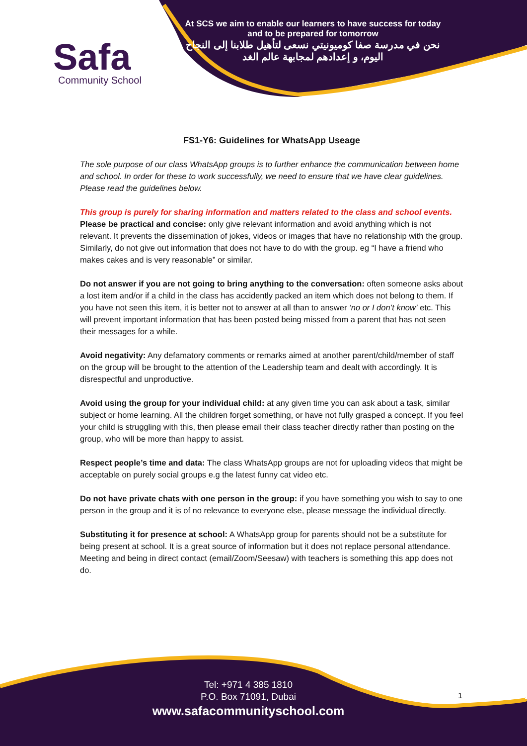Safa
Community School
At SCS we aim to enable our learners to have success for today and to be prepared for tomorrow
نحن في مدرسة صفا كوميونيتي نسعى لتأهيل طلابنا إلى النجاح اليوم، و إعدادهم لمجابهة عالم الغد
FS1-Y6: Guidelines for WhatsApp Useage
The sole purpose of our class WhatsApp groups is to further enhance the communication between home and school. In order for these to work successfully, we need to ensure that we have clear guidelines. Please read the guidelines below.
This group is purely for sharing information and matters related to the class and school events.
Please be practical and concise: only give relevant information and avoid anything which is not relevant. It prevents the dissemination of jokes, videos or images that have no relationship with the group. Similarly, do not give out information that does not have to do with the group. eg “I have a friend who makes cakes and is very reasonable” or similar.
Do not answer if you are not going to bring anything to the conversation: often someone asks about a lost item and/or if a child in the class has accidently packed an item which does not belong to them. If you have not seen this item, it is better not to answer at all than to answer ‘no or I don’t know’ etc. This will prevent important information that has been posted being missed from a parent that has not seen their messages for a while.
Avoid negativity: Any defamatory comments or remarks aimed at another parent/child/member of staff on the group will be brought to the attention of the Leadership team and dealt with accordingly. It is disrespectful and unproductive.
Avoid using the group for your individual child: at any given time you can ask about a task, similar subject or home learning. All the children forget something, or have not fully grasped a concept. If you feel your child is struggling with this, then please email their class teacher directly rather than posting on the group, who will be more than happy to assist.
Respect people’s time and data: The class WhatsApp groups are not for uploading videos that might be acceptable on purely social groups e.g the latest funny cat video etc.
Do not have private chats with one person in the group: if you have something you wish to say to one person in the group and it is of no relevance to everyone else, please message the individual directly.
Substituting it for presence at school: A WhatsApp group for parents should not be a substitute for being present at school. It is a great source of information but it does not replace personal attendance. Meeting and being in direct contact (email/Zoom/Seesaw) with teachers is something this app does not do.
Tel: +971 4 385 1810
P.O. Box 71091, Dubai
www.safacommunityschool.com
1